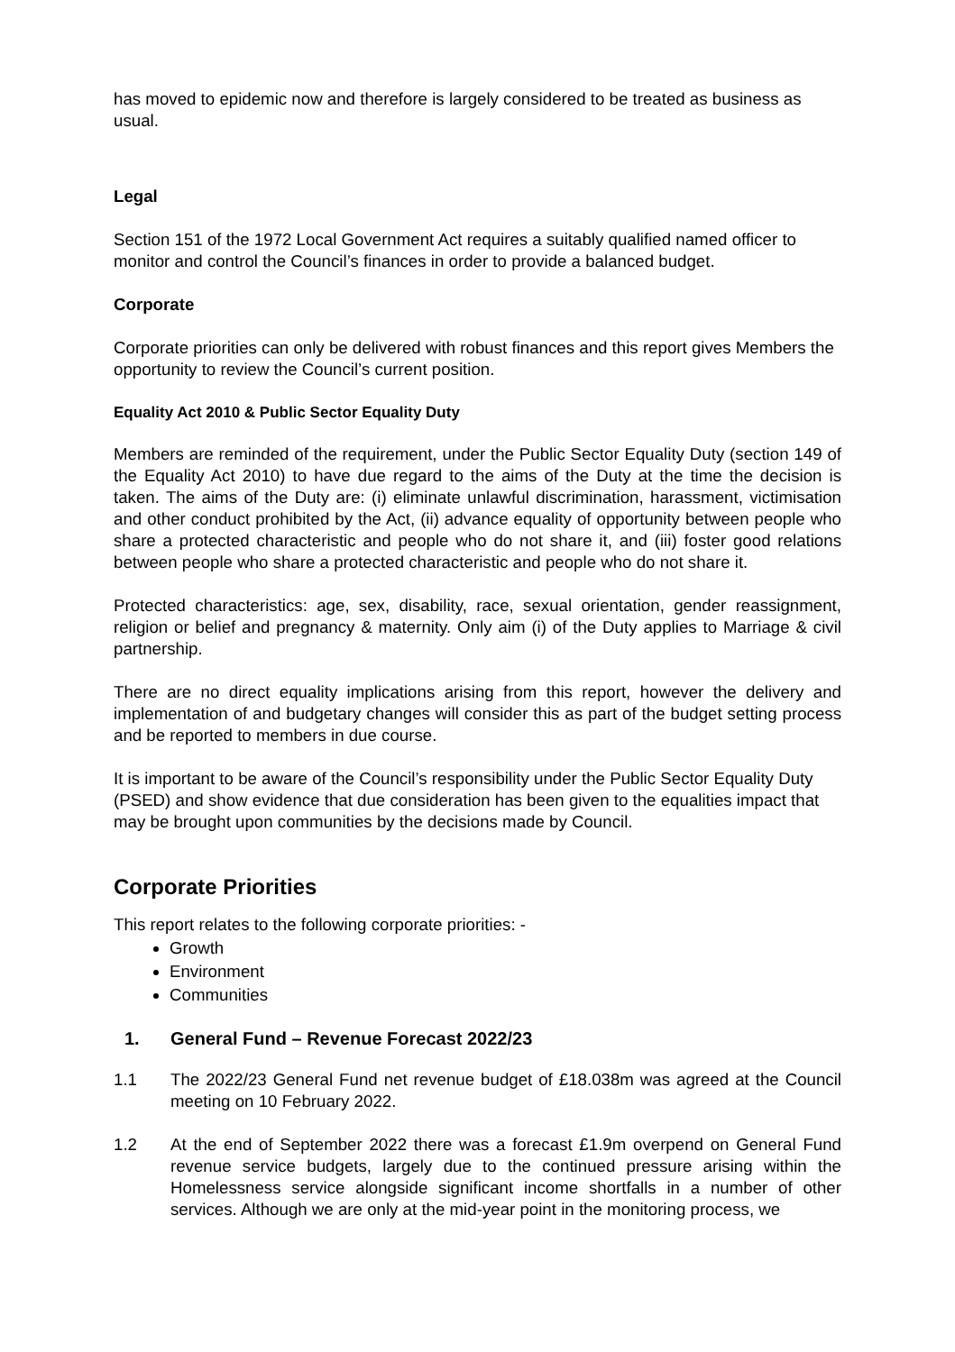has moved to epidemic now and therefore is largely considered to be treated as business as usual.
Legal
Section 151 of the 1972 Local Government Act requires a suitably qualified named officer to monitor and control the Council’s finances in order to provide a balanced budget.
Corporate
Corporate priorities can only be delivered with robust finances and this report gives Members the opportunity to review the Council’s current position.
Equality Act 2010 & Public Sector Equality Duty
Members are reminded of the requirement, under the Public Sector Equality Duty (section 149 of the Equality Act 2010) to have due regard to the aims of the Duty at the time the decision is taken. The aims of the Duty are: (i) eliminate unlawful discrimination, harassment, victimisation and other conduct prohibited by the Act, (ii) advance equality of opportunity between people who share a protected characteristic and people who do not share it, and (iii) foster good relations between people who share a protected characteristic and people who do not share it.
Protected characteristics: age, sex, disability, race, sexual orientation, gender reassignment, religion or belief and pregnancy & maternity. Only aim (i) of the Duty applies to Marriage & civil partnership.
There are no direct equality implications arising from this report, however the delivery and implementation of and budgetary changes will consider this as part of the budget setting process and be reported to members in due course.
It is important to be aware of the Council’s responsibility under the Public Sector Equality Duty (PSED) and show evidence that due consideration has been given to the equalities impact that may be brought upon communities by the decisions made by Council.
Corporate Priorities
This report relates to the following corporate priorities: -
Growth
Environment
Communities
1. General Fund – Revenue Forecast 2022/23
1.1 The 2022/23 General Fund net revenue budget of £18.038m was agreed at the Council meeting on 10 February 2022.
1.2 At the end of September 2022 there was a forecast £1.9m overpend on General Fund revenue service budgets, largely due to the continued pressure arising within the Homelessness service alongside significant income shortfalls in a number of other services. Although we are only at the mid-year point in the monitoring process, we